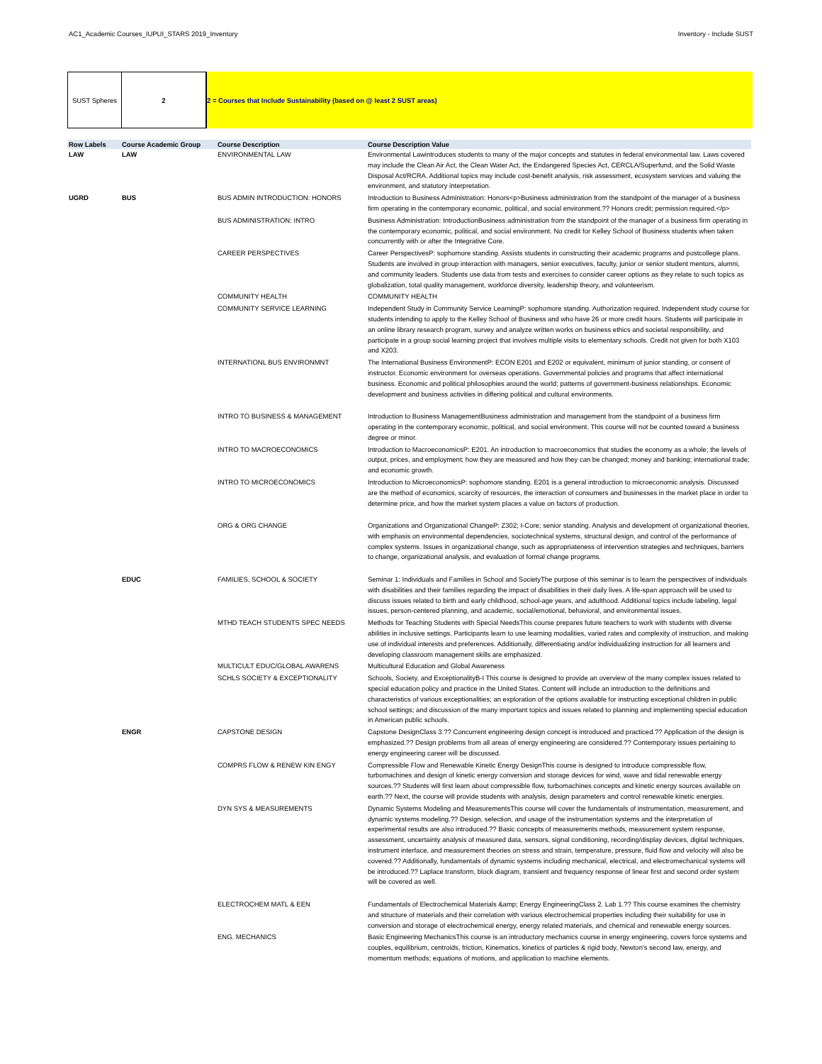AC1_Academic Courses_IUPUI_STARS 2019_Inventory Inventory - Include SUST
SUST Spheres 2 2 = Courses that Include Sustainability (based on @ least 2 SUST areas)
| Row Labels | Course Academic Group | Course Description | Course Description Value |
| --- | --- | --- | --- |
| LAW | LAW | ENVIRONMENTAL LAW | Environmental Lawintroduces students to many of the major concepts and statutes in federal environmental law. Laws covered may include the Clean Air Act, the Clean Water Act, the Endangered Species Act, CERCLA/Superfund, and the Solid Waste Disposal Act/RCRA. Additional topics may include cost-benefit analysis, risk assessment, ecosystem services and valuing the environment, and statutory interpretation. |
| UGRD | BUS | BUS ADMIN INTRODUCTION: HONORS | Introduction to Business Administration: Honors<p>Business administration from the standpoint of the manager of a business firm operating in the contemporary economic, political, and social environment.?? Honors credit; permission required.</p> |
| | | BUS ADMINISTRATION: INTRO | Business Administration: IntroductionBusiness administration from the standpoint of the manager of a business firm operating in the contemporary economic, political, and social environment. No credit for Kelley School of Business students when taken concurrently with or after the Integrative Core. |
| | | CAREER PERSPECTIVES | Career PerspectivesP: sophomore standing. Assists students in constructing their academic programs and postcollege plans. Students are involved in group interaction with managers, senior executives, faculty, junior or senior student mentors, alumni, and community leaders. Students use data from tests and exercises to consider career options as they relate to such topics as globalization, total quality management, workforce diversity, leadership theory, and volunteerism. |
| | | COMMUNITY HEALTH | COMMUNITY HEALTH |
| | | COMMUNITY SERVICE LEARNING | Independent Study in Community Service LearningP: sophomore standing. Authorization required. Independent study course for students intending to apply to the Kelley School of Business and who have 26 or more credit hours. Students will participate in an online library research program, survey and analyze written works on business ethics and societal responsibility, and participate in a group social learning project that involves multiple visits to elementary schools. Credit not given for both X103 and X203. |
| | | INTERNATIONL BUS ENVIRONMNT | The International Business EnvironmentP: ECON E201 and E202 or equivalent, minimum of junior standing, or consent of instructor. Economic environment for overseas operations. Governmental policies and programs that affect international business. Economic and political philosophies around the world; patterns of government-business relationships. Economic development and business activities in differing political and cultural environments. |
| | | INTRO TO BUSINESS & MANAGEMENT | Introduction to Business ManagementBusiness administration and management from the standpoint of a business firm operating in the contemporary economic, political, and social environment. This course will not be counted toward a business degree or minor. |
| | | INTRO TO MACROECONOMICS | Introduction to MacroeconomicsP: E201. An introduction to macroeconomics that studies the economy as a whole; the levels of output, prices, and employment; how they are measured and how they can be changed; money and banking; international trade; and economic growth. |
| | | INTRO TO MICROECONOMICS | Introduction to MicroeconomicsP: sophomore standing. E201 is a general introduction to microeconomic analysis. Discussed are the method of economics, scarcity of resources, the interaction of consumers and businesses in the market place in order to determine price, and how the market system places a value on factors of production. |
| | | ORG & ORG CHANGE | Organizations and Organizational ChangeP: Z302; I-Core; senior standing. Analysis and development of organizational theories, with emphasis on environmental dependencies, sociotechnical systems, structural design, and control of the performance of complex systems. Issues in organizational change, such as appropriateness of intervention strategies and techniques, barriers to change, organizational analysis, and evaluation of formal change programs. |
| | EDUC | FAMILIES, SCHOOL & SOCIETY | Seminar 1: Individuals and Families in School and SocietyThe purpose of this seminar is to learn the perspectives of individuals with disabilities and their families regarding the impact of disabilities in their daily lives. A life-span approach will be used to discuss issues related to birth and early childhood, school-age years, and adulthood. Additional topics include labeling, legal issues, person-centered planning, and academic, social/emotional, behavioral, and environmental issues. |
| | | MTHD TEACH STUDENTS SPEC NEEDS | Methods for Teaching Students with Special NeedsThis course prepares future teachers to work with students with diverse abilities in inclusive settings. Participants learn to use learning modalities, varied rates and complexity of instruction, and making use of individual interests and preferences. Additionally, differentiating and/or individualizing instruction for all learners and developing classroom management skills are emphasized. |
| | | MULTICULT EDUC/GLOBAL AWARENS | Multicultural Education and Global Awareness |
| | | SCHLS SOCIETY & EXCEPTIONALITY | Schools, Society, and ExceptionalityB-I This course is designed to provide an overview of the many complex issues related to special education policy and practice in the United States. Content will include an introduction to the definitions and characteristics of various exceptionalities; an exploration of the options available for instructing exceptional children in public school settings; and discussion of the many important topics and issues related to planning and implementing special education in American public schools. |
| | ENGR | CAPSTONE DESIGN | Capstone DesignClass 3.?? Concurrent engineering design concept is introduced and practiced.?? Application of the design is emphasized.?? Design problems from all areas of energy engineering are considered.?? Contemporary issues pertaining to energy engineering career will be discussed. |
| | | COMPRS FLOW & RENEW KIN ENGY | Compressible Flow and Renewable Kinetic Energy DesignThis course is designed to introduce compressible flow, turbomachines and design of kinetic energy conversion and storage devices for wind, wave and tidal renewable energy sources.?? Students will first learn about compressible flow, turbomachines concepts and kinetic energy sources available on earth.?? Next, the course will provide students with analysis, design parameters and control renewable kinetic energies. |
| | | DYN SYS & MEASUREMENTS | Dynamic Systems Modeling and MeasurementsThis course will cover the fundamentals of instrumentation, measurement, and dynamic systems modeling.?? Design, selection, and usage of the instrumentation systems and the interpretation of experimental results are also introduced.?? Basic concepts of measurements methods, measurement system response, assessment, uncertainty analysis of measured data, sensors, signal conditioning, recording/display devices, digital techniques, instrument interface, and measurement theories on stress and strain, temperature, pressure, fluid flow and velocity will also be covered.?? Additionally, fundamentals of dynamic systems including mechanical, electrical, and electromechanical systems will be introduced.?? Laplace transform, block diagram, transient and frequency response of linear first and second order system will be covered as well. |
| | | ELECTROCHEM MATL & EEN | Fundamentals of Electrochemical Materials &amp; Energy EngineeringClass 2. Lab 1.?? This course examines the chemistry and structure of materials and their correlation with various electrochemical properties including their suitability for use in conversion and storage of electrochemical energy, energy related materials, and chemical and renewable energy sources. |
| | | ENG. MECHANICS | Basic Engineering MechanicsThis course is an introductory mechanics course in energy engineering, covers force systems and couples, equilibrium, centroids, friction, Kinematics, kinetics of particles & rigid body, Newton's second law, energy, and momentum methods; equations of motions, and application to machine elements. |